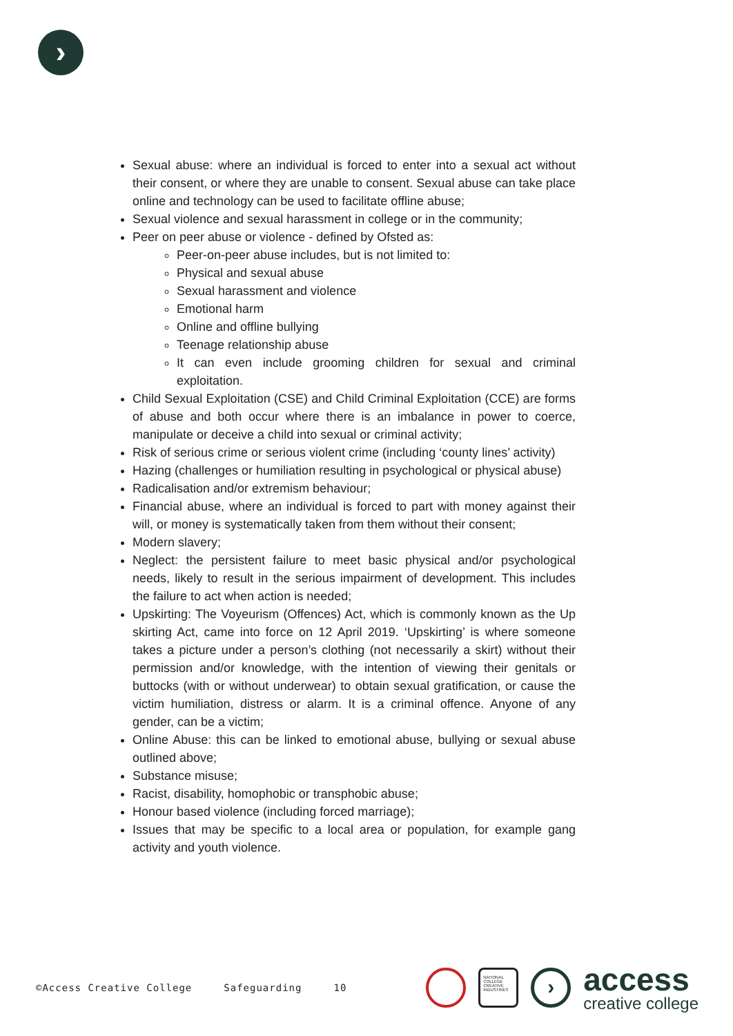›
Sexual abuse: where an individual is forced to enter into a sexual act without their consent, or where they are unable to consent. Sexual abuse can take place online and technology can be used to facilitate offline abuse;
Sexual violence and sexual harassment in college or in the community;
Peer on peer abuse or violence - defined by Ofsted as:
Peer-on-peer abuse includes, but is not limited to:
Physical and sexual abuse
Sexual harassment and violence
Emotional harm
Online and offline bullying
Teenage relationship abuse
It can even include grooming children for sexual and criminal exploitation.
Child Sexual Exploitation (CSE) and Child Criminal Exploitation (CCE) are forms of abuse and both occur where there is an imbalance in power to coerce, manipulate or deceive a child into sexual or criminal activity;
Risk of serious crime or serious violent crime (including ‘county lines’ activity)
Hazing (challenges or humiliation resulting in psychological or physical abuse)
Radicalisation and/or extremism behaviour;
Financial abuse, where an individual is forced to part with money against their will, or money is systematically taken from them without their consent;
Modern slavery;
Neglect: the persistent failure to meet basic physical and/or psychological needs, likely to result in the serious impairment of development. This includes the failure to act when action is needed;
Upskirting: The Voyeurism (Offences) Act, which is commonly known as the Up skirting Act, came into force on 12 April 2019. ‘Upskirting’ is where someone takes a picture under a person’s clothing (not necessarily a skirt) without their permission and/or knowledge, with the intention of viewing their genitals or buttocks (with or without underwear) to obtain sexual gratification, or cause the victim humiliation, distress or alarm. It is a criminal offence. Anyone of any gender, can be a victim;
Online Abuse: this can be linked to emotional abuse, bullying or sexual abuse outlined above;
Substance misuse;
Racist, disability, homophobic or transphobic abuse;
Honour based violence (including forced marriage);
Issues that may be specific to a local area or population, for example gang activity and youth violence.
©Access Creative College Safeguarding 10
NATIONAL COLLEGE CREATIVE INDUSTRIES
›
access
creative college